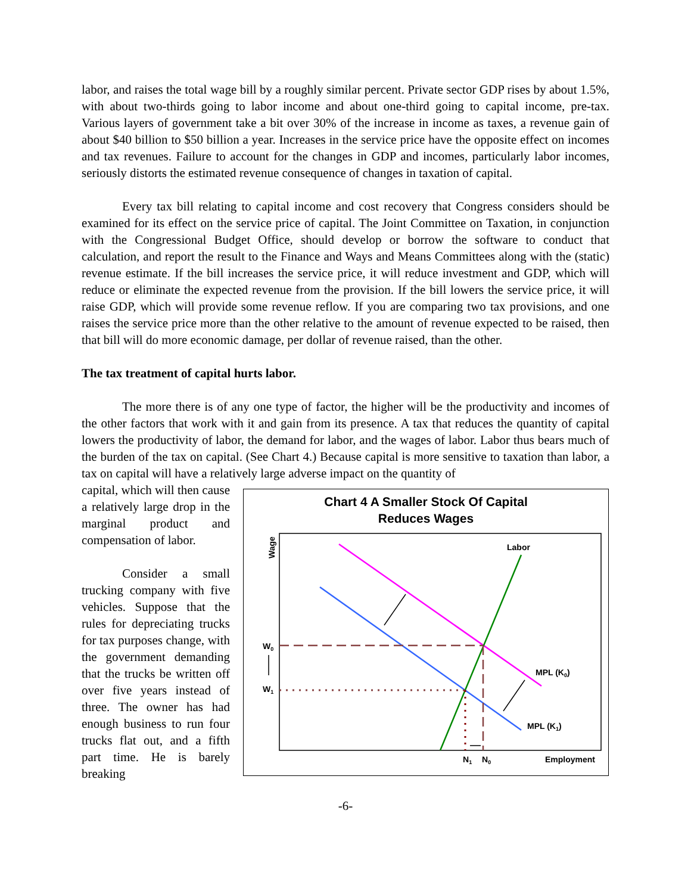labor, and raises the total wage bill by a roughly similar percent. Private sector GDP rises by about 1.5%, with about two-thirds going to labor income and about one-third going to capital income, pre-tax. Various layers of government take a bit over 30% of the increase in income as taxes, a revenue gain of about $40 billion to $50 billion a year. Increases in the service price have the opposite effect on incomes and tax revenues. Failure to account for the changes in GDP and incomes, particularly labor incomes, seriously distorts the estimated revenue consequence of changes in taxation of capital.
Every tax bill relating to capital income and cost recovery that Congress considers should be examined for its effect on the service price of capital. The Joint Committee on Taxation, in conjunction with the Congressional Budget Office, should develop or borrow the software to conduct that calculation, and report the result to the Finance and Ways and Means Committees along with the (static) revenue estimate. If the bill increases the service price, it will reduce investment and GDP, which will reduce or eliminate the expected revenue from the provision. If the bill lowers the service price, it will raise GDP, which will provide some revenue reflow. If you are comparing two tax provisions, and one raises the service price more than the other relative to the amount of revenue expected to be raised, then that bill will do more economic damage, per dollar of revenue raised, than the other.
The tax treatment of capital hurts labor.
The more there is of any one type of factor, the higher will be the productivity and incomes of the other factors that work with it and gain from its presence. A tax that reduces the quantity of capital lowers the productivity of labor, the demand for labor, and the wages of labor. Labor thus bears much of the burden of the tax on capital. (See Chart 4.) Because capital is more sensitive to taxation than labor, a tax on capital will have a relatively large adverse impact on the quantity of
capital, which will then cause a relatively large drop in the marginal product and compensation of labor.
Consider a small trucking company with five vehicles. Suppose that the rules for depreciating trucks for tax purposes change, with the government demanding that the trucks be written off over five years instead of three. The owner has had enough business to run four trucks flat out, and a fifth part time. He is barely breaking
Chart 4 A Smaller Stock Of Capital
Reduces Wages
Wage
Labor
MPL (K0)
MPL (K1)
W0
W1
N1
N0
Employment
-6-